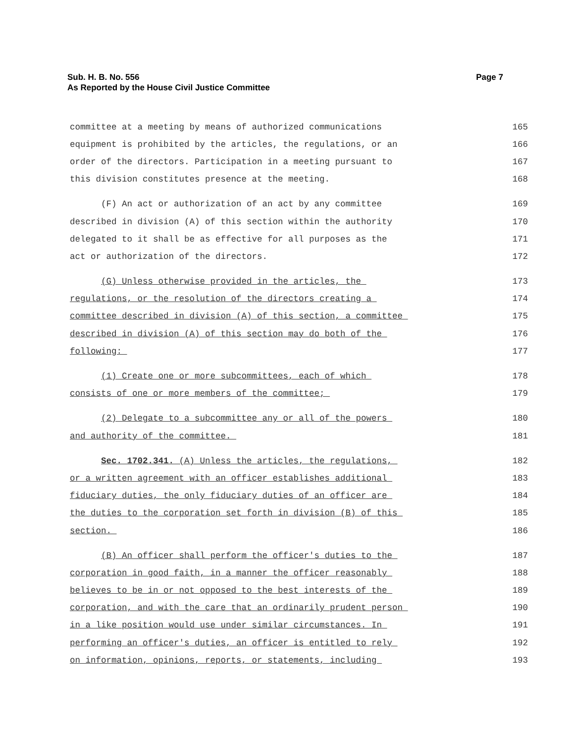Page 7 Sub. H. B. No. 556
As Reported by the House Civil Justice Committee
committee at a meeting by means of authorized communications 165
equipment is prohibited by the articles, the regulations, or an 166
order of the directors. Participation in a meeting pursuant to 167
this division constitutes presence at the meeting. 168
(F) An act or authorization of an act by any committee 169
described in division (A) of this section within the authority 170
delegated to it shall be as effective for all purposes as the 171
act or authorization of the directors. 172
(G) Unless otherwise provided in the articles, the 173
regulations, or the resolution of the directors creating a 174
committee described in division (A) of this section, a committee 175
described in division (A) of this section may do both of the 176
following: 177
(1) Create one or more subcommittees, each of which 178
consists of one or more members of the committee; 179
(2) Delegate to a subcommittee any or all of the powers 180
and authority of the committee. 181
Sec. 1702.341. (A) Unless the articles, the regulations, 182
or a written agreement with an officer establishes additional 183
fiduciary duties, the only fiduciary duties of an officer are 184
the duties to the corporation set forth in division (B) of this 185
section. 186
(B) An officer shall perform the officer's duties to the 187
corporation in good faith, in a manner the officer reasonably 188
believes to be in or not opposed to the best interests of the 189
corporation, and with the care that an ordinarily prudent person 190
in a like position would use under similar circumstances. In 191
performing an officer's duties, an officer is entitled to rely 192
on information, opinions, reports, or statements, including 193